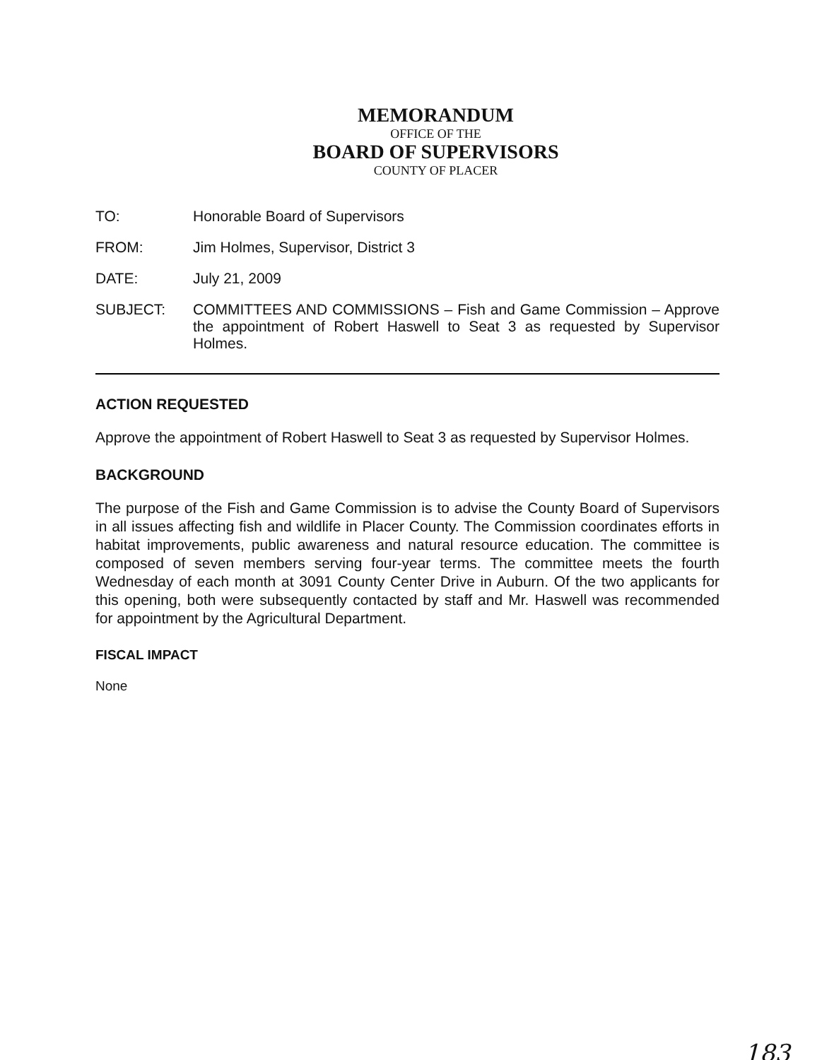MEMORANDUM
OFFICE OF THE
BOARD OF SUPERVISORS
COUNTY OF PLACER
| TO: | Honorable Board of Supervisors |
| FROM: | Jim Holmes, Supervisor, District 3 |
| DATE: | July 21, 2009 |
| SUBJECT: | COMMITTEES AND COMMISSIONS – Fish and Game Commission – Approve the appointment of Robert Haswell to Seat 3 as requested by Supervisor Holmes. |
ACTION REQUESTED
Approve the appointment of Robert Haswell to Seat 3 as requested by Supervisor Holmes.
BACKGROUND
The purpose of the Fish and Game Commission is to advise the County Board of Supervisors in all issues affecting fish and wildlife in Placer County. The Commission coordinates efforts in habitat improvements, public awareness and natural resource education. The committee is composed of seven members serving four-year terms. The committee meets the fourth Wednesday of each month at 3091 County Center Drive in Auburn. Of the two applicants for this opening, both were subsequently contacted by staff and Mr. Haswell was recommended for appointment by the Agricultural Department.
FISCAL IMPACT
None
183